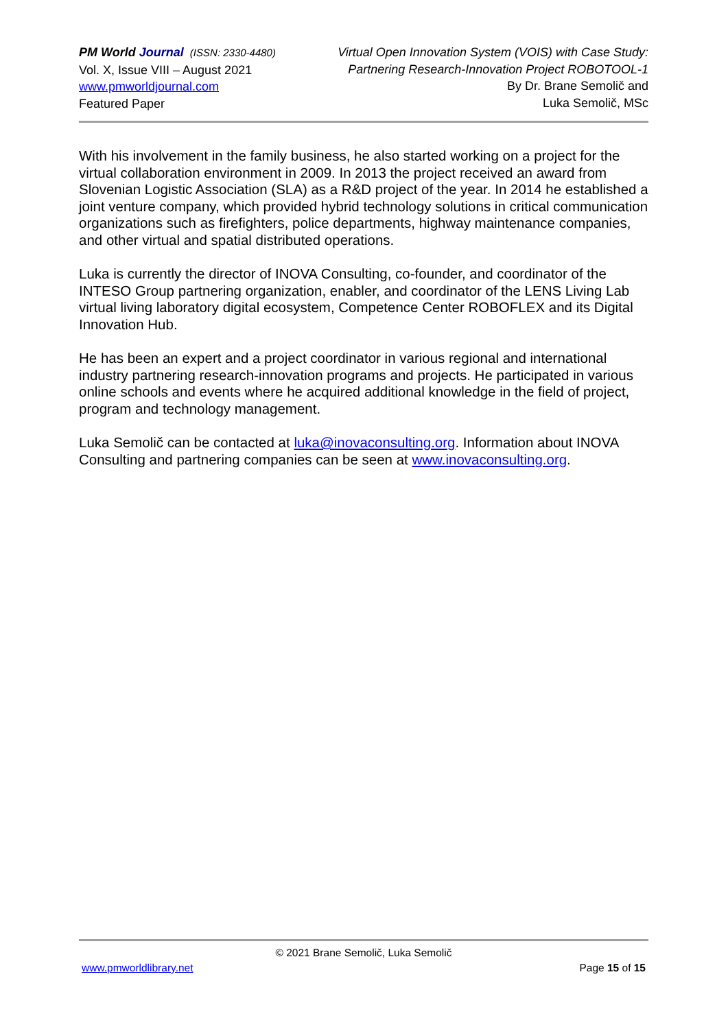PM World Journal (ISSN: 2330-4480)
Vol. X, Issue VIII – August 2021
www.pmworldjournal.com
Featured Paper
Virtual Open Innovation System (VOIS) with Case Study:
Partnering Research-Innovation Project ROBOTOOL-1
By Dr. Brane Semolič and
Luka Semolič, MSc
With his involvement in the family business, he also started working on a project for the virtual collaboration environment in 2009. In 2013 the project received an award from Slovenian Logistic Association (SLA) as a R&D project of the year. In 2014 he established a joint venture company, which provided hybrid technology solutions in critical communication organizations such as firefighters, police departments, highway maintenance companies, and other virtual and spatial distributed operations.
Luka is currently the director of INOVA Consulting, co-founder, and coordinator of the INTESO Group partnering organization, enabler, and coordinator of the LENS Living Lab virtual living laboratory digital ecosystem, Competence Center ROBOFLEX and its Digital Innovation Hub.
He has been an expert and a project coordinator in various regional and international industry partnering research-innovation programs and projects. He participated in various online schools and events where he acquired additional knowledge in the field of project, program and technology management.
Luka Semolič can be contacted at luka@inovaconsulting.org. Information about INOVA Consulting and partnering companies can be seen at www.inovaconsulting.org.
© 2021 Brane Semolič, Luka Semolič
www.pmworldlibrary.net Page 15 of 15